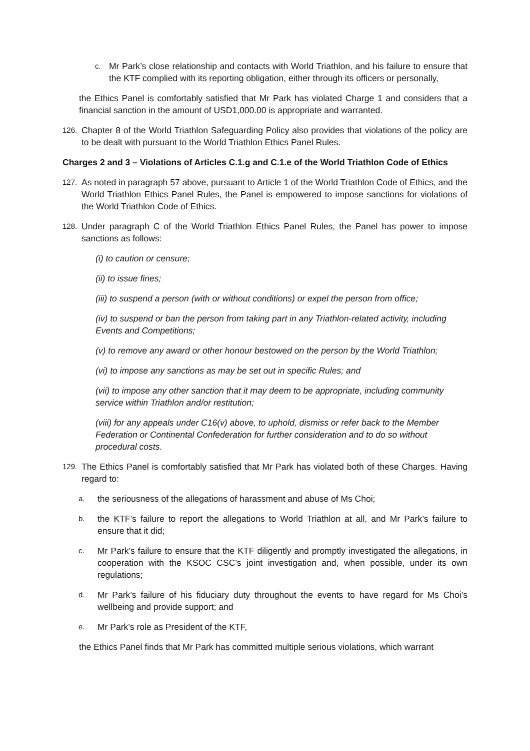c.
Mr Park’s close relationship and contacts with World Triathlon, and his failure to ensure that the KTF complied with its reporting obligation, either through its officers or personally,
the Ethics Panel is comfortably satisfied that Mr Park has violated Charge 1 and considers that a financial sanction in the amount of USD1,000.00 is appropriate and warranted.
126.
Chapter 8 of the World Triathlon Safeguarding Policy also provides that violations of the policy are to be dealt with pursuant to the World Triathlon Ethics Panel Rules.
Charges 2 and 3 – Violations of Articles C.1.g and C.1.e of the World Triathlon Code of Ethics
127.
As noted in paragraph 57 above, pursuant to Article 1 of the World Triathlon Code of Ethics, and the World Triathlon Ethics Panel Rules, the Panel is empowered to impose sanctions for violations of the World Triathlon Code of Ethics.
128.
Under paragraph C of the World Triathlon Ethics Panel Rules, the Panel has power to impose sanctions as follows:
(i) to caution or censure;
(ii) to issue fines;
(iii) to suspend a person (with or without conditions) or expel the person from office;
(iv) to suspend or ban the person from taking part in any Triathlon-related activity, including Events and Competitions;
(v) to remove any award or other honour bestowed on the person by the World Triathlon;
(vi) to impose any sanctions as may be set out in specific Rules; and
(vii) to impose any other sanction that it may deem to be appropriate, including community service within Triathlon and/or restitution;
(viii) for any appeals under C16(v) above, to uphold, dismiss or refer back to the Member Federation or Continental Confederation for further consideration and to do so without procedural costs.
129.
The Ethics Panel is comfortably satisfied that Mr Park has violated both of these Charges. Having regard to:
a.
the seriousness of the allegations of harassment and abuse of Ms Choi;
b.
the KTF’s failure to report the allegations to World Triathlon at all, and Mr Park’s failure to ensure that it did;
c.
Mr Park’s failure to ensure that the KTF diligently and promptly investigated the allegations, in cooperation with the KSOC CSC’s joint investigation and, when possible, under its own regulations;
d.
Mr Park’s failure of his fiduciary duty throughout the events to have regard for Ms Choi’s wellbeing and provide support; and
e.
Mr Park’s role as President of the KTF,
the Ethics Panel finds that Mr Park has committed multiple serious violations, which warrant